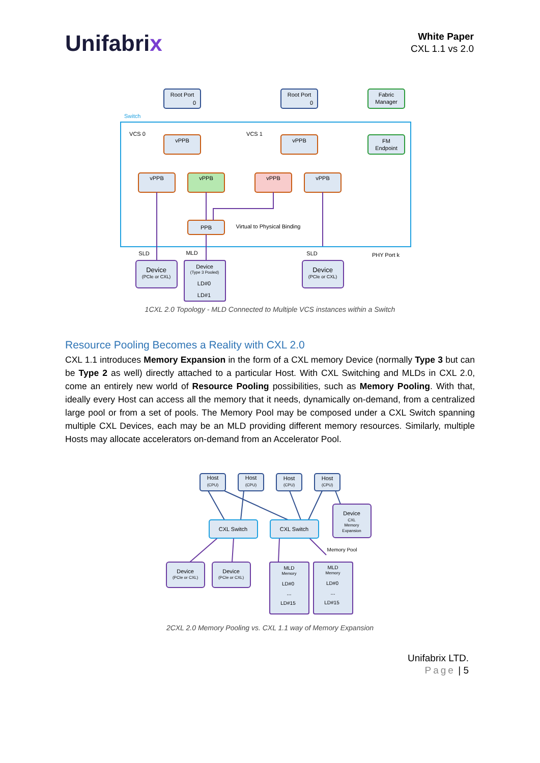Unifabrix
White Paper
CXL 1.1 vs 2.0
Switch
Root Port
0
Root Port
0
Fabric
Manager
FM
Endpoint
VCS 0
VCS 1
vPPB
vPPB
vPPB
vPPB
vPPB
vPPB
PPB
Virtual to Physical Binding
SLD
MLD
SLD
PHY Port k
Device
(PCIe or CXL)
Device
(PCIe or CXL)
Device
(Type 3 Pooled)
LD#0
LD#1
1CXL 2.0 Topology - MLD Connected to Multiple VCS instances within a Switch
Resource Pooling Becomes a Reality with CXL 2.0
CXL 1.1 introduces Memory Expansion in the form of a CXL memory Device (normally Type 3 but can be Type 2 as well) directly attached to a particular Host. With CXL Switching and MLDs in CXL 2.0, come an entirely new world of Resource Pooling possibilities, such as Memory Pooling. With that, ideally every Host can access all the memory that it needs, dynamically on-demand, from a centralized large pool or from a set of pools. The Memory Pool may be composed under a CXL Switch spanning multiple CXL Devices, each may be an MLD providing different memory resources. Similarly, multiple Hosts may allocate accelerators on-demand from an Accelerator Pool.
Host
(CPU)
Host
(CPU)
Host
(CPU)
Host
(CPU)
CXL Switch
CXL Switch
Device
CXL
Memory
Expansion
Memory Pool
Device
(PCIe or CXL)
Device
(PCIe or CXL)
MLD
Memory
LD#0
...
LD#15
MLD
Memory
LD#0
...
LD#15
2CXL 2.0 Memory Pooling vs. CXL 1.1 way of Memory Expansion
Unifabrix LTD.
Page | 5